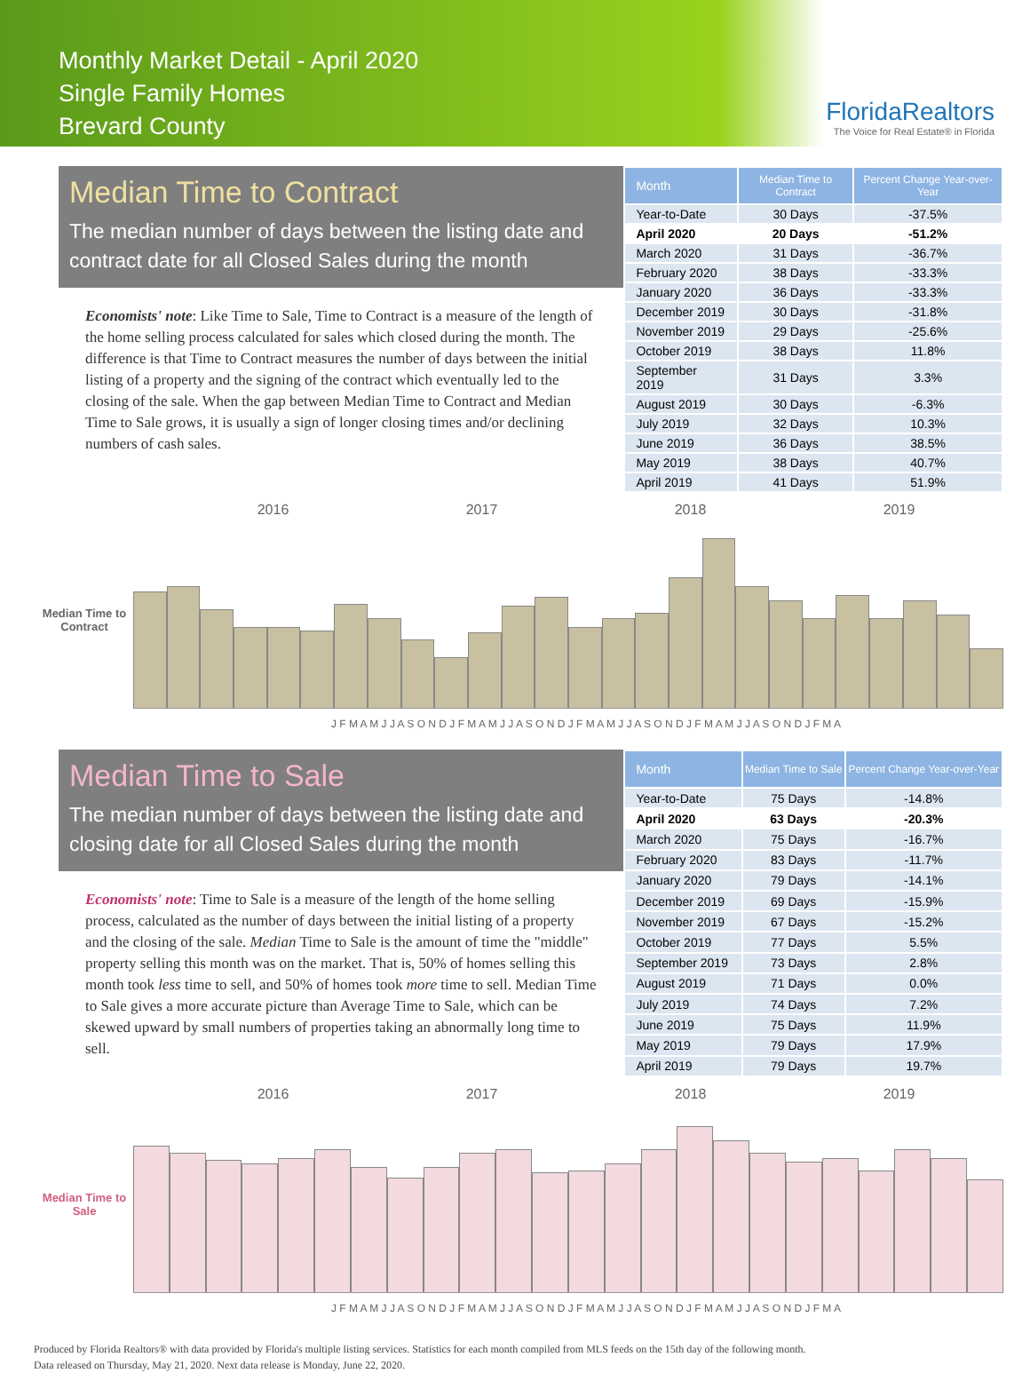Monthly Market Detail - April 2020
Single Family Homes
Brevard County
FloridaRealtors
The Voice for Real Estate® in Florida
Median Time to Contract
The median number of days between the listing date and contract date for all Closed Sales during the month
Economists' note: Like Time to Sale, Time to Contract is a measure of the length of the home selling process calculated for sales which closed during the month. The difference is that Time to Contract measures the number of days between the initial listing of a property and the signing of the contract which eventually led to the closing of the sale. When the gap between Median Time to Contract and Median Time to Sale grows, it is usually a sign of longer closing times and/or declining numbers of cash sales.
| Month | Median Time to Contract | Percent Change Year-over-Year |
| --- | --- | --- |
| Year-to-Date | 30 Days | -37.5% |
| April 2020 | 20 Days | -51.2% |
| March 2020 | 31 Days | -36.7% |
| February 2020 | 38 Days | -33.3% |
| January 2020 | 36 Days | -33.3% |
| December 2019 | 30 Days | -31.8% |
| November 2019 | 29 Days | -25.6% |
| October 2019 | 38 Days | 11.8% |
| September 2019 | 31 Days | 3.3% |
| August 2019 | 30 Days | -6.3% |
| July 2019 | 32 Days | 10.3% |
| June 2019 | 36 Days | 38.5% |
| May 2019 | 38 Days | 40.7% |
| April 2019 | 41 Days | 51.9% |
2016 2017 2018 2019
Median Time to Contract
J F M A M J J A S O N D J F M A M J J A S O N D J F M A M J J A S O N D J F M A M J J A S O N D J F M A
Median Time to Sale
The median number of days between the listing date and closing date for all Closed Sales during the month
Economists' note: Time to Sale is a measure of the length of the home selling process, calculated as the number of days between the initial listing of a property and the closing of the sale. Median Time to Sale is the amount of time the "middle" property selling this month was on the market. That is, 50% of homes selling this month took less time to sell, and 50% of homes took more time to sell. Median Time to Sale gives a more accurate picture than Average Time to Sale, which can be skewed upward by small numbers of properties taking an abnormally long time to sell.
| Month | Median Time to Sale | Percent Change Year-over-Year |
| --- | --- | --- |
| Year-to-Date | 75 Days | -14.8% |
| April 2020 | 63 Days | -20.3% |
| March 2020 | 75 Days | -16.7% |
| February 2020 | 83 Days | -11.7% |
| January 2020 | 79 Days | -14.1% |
| December 2019 | 69 Days | -15.9% |
| November 2019 | 67 Days | -15.2% |
| October 2019 | 77 Days | 5.5% |
| September 2019 | 73 Days | 2.8% |
| August 2019 | 71 Days | 0.0% |
| July 2019 | 74 Days | 7.2% |
| June 2019 | 75 Days | 11.9% |
| May 2019 | 79 Days | 17.9% |
| April 2019 | 79 Days | 19.7% |
2016 2017 2018 2019
Median Time to Sale
J F M A M J J A S O N D J F M A M J J A S O N D J F M A M J J A S O N D J F M A M J J A S O N D J F M A
Produced by Florida Realtors® with data provided by Florida's multiple listing services. Statistics for each month compiled from MLS feeds on the 15th day of the following month.
Data released on Thursday, May 21, 2020. Next data release is Monday, June 22, 2020.